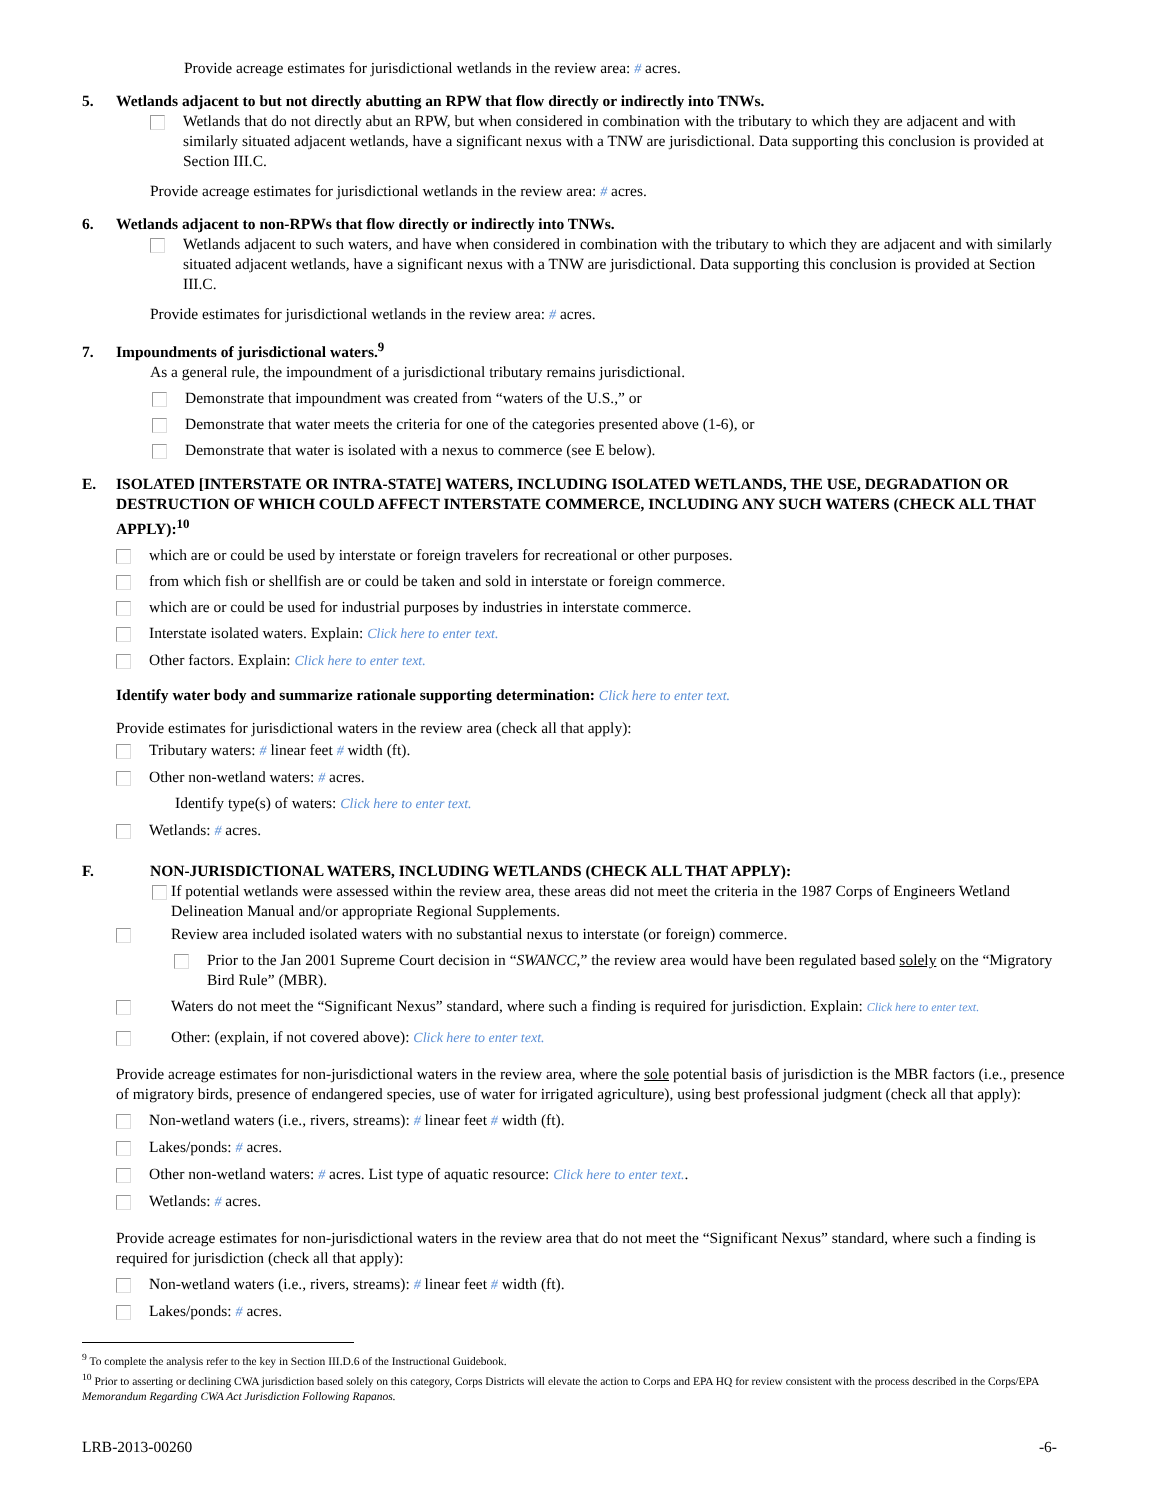Provide acreage estimates for jurisdictional wetlands in the review area: # acres.
5. Wetlands adjacent to but not directly abutting an RPW that flow directly or indirectly into TNWs.
Wetlands that do not directly abut an RPW, but when considered in combination with the tributary to which they are adjacent and with similarly situated adjacent wetlands, have a significant nexus with a TNW are jurisdictional. Data supporting this conclusion is provided at Section III.C.
Provide acreage estimates for jurisdictional wetlands in the review area: # acres.
6. Wetlands adjacent to non-RPWs that flow directly or indirectly into TNWs.
Wetlands adjacent to such waters, and have when considered in combination with the tributary to which they are adjacent and with similarly situated adjacent wetlands, have a significant nexus with a TNW are jurisdictional. Data supporting this conclusion is provided at Section III.C.
Provide estimates for jurisdictional wetlands in the review area: # acres.
7. Impoundments of jurisdictional waters.<sup>9</sup>
As a general rule, the impoundment of a jurisdictional tributary remains jurisdictional.
Demonstrate that impoundment was created from “waters of the U.S.,” or
Demonstrate that water meets the criteria for one of the categories presented above (1-6), or
Demonstrate that water is isolated with a nexus to commerce (see E below).
E. ISOLATED [INTERSTATE OR INTRA-STATE] WATERS, INCLUDING ISOLATED WETLANDS, THE USE, DEGRADATION OR DESTRUCTION OF WHICH COULD AFFECT INTERSTATE COMMERCE, INCLUDING ANY SUCH WATERS (CHECK ALL THAT APPLY):<sup>10</sup>
which are or could be used by interstate or foreign travelers for recreational or other purposes.
from which fish or shellfish are or could be taken and sold in interstate or foreign commerce.
which are or could be used for industrial purposes by industries in interstate commerce.
Interstate isolated waters. Explain: Click here to enter text.
Other factors. Explain: Click here to enter text.
Identify water body and summarize rationale supporting determination: Click here to enter text.
Provide estimates for jurisdictional waters in the review area (check all that apply):
Tributary waters: # linear feet # width (ft).
Other non-wetland waters: # acres.
Identify type(s) of waters: Click here to enter text.
Wetlands: # acres.
F. NON-JURISDICTIONAL WATERS, INCLUDING WETLANDS (CHECK ALL THAT APPLY):
If potential wetlands were assessed within the review area, these areas did not meet the criteria in the 1987 Corps of Engineers Wetland Delineation Manual and/or appropriate Regional Supplements.
Review area included isolated waters with no substantial nexus to interstate (or foreign) commerce.
Prior to the Jan 2001 Supreme Court decision in “SWANCC,” the review area would have been regulated based solely on the “Migratory Bird Rule” (MBR).
Waters do not meet the “Significant Nexus” standard, where such a finding is required for jurisdiction. Explain: Click here to enter text.
Other: (explain, if not covered above): Click here to enter text.
Provide acreage estimates for non-jurisdictional waters in the review area, where the sole potential basis of jurisdiction is the MBR factors (i.e., presence of migratory birds, presence of endangered species, use of water for irrigated agriculture), using best professional judgment (check all that apply):
Non-wetland waters (i.e., rivers, streams): # linear feet # width (ft).
Lakes/ponds: # acres.
Other non-wetland waters: # acres. List type of aquatic resource: Click here to enter text..
Wetlands: # acres.
Provide acreage estimates for non-jurisdictional waters in the review area that do not meet the “Significant Nexus” standard, where such a finding is required for jurisdiction (check all that apply):
Non-wetland waters (i.e., rivers, streams): # linear feet # width (ft).
Lakes/ponds: # acres.
<sup>9</sup> To complete the analysis refer to the key in Section III.D.6 of the Instructional Guidebook.
<sup>10</sup> Prior to asserting or declining CWA jurisdiction based solely on this category, Corps Districts will elevate the action to Corps and EPA HQ for review consistent with the process described in the Corps/EPA Memorandum Regarding CWA Act Jurisdiction Following Rapanos.
LRB-2013-00260 -6-